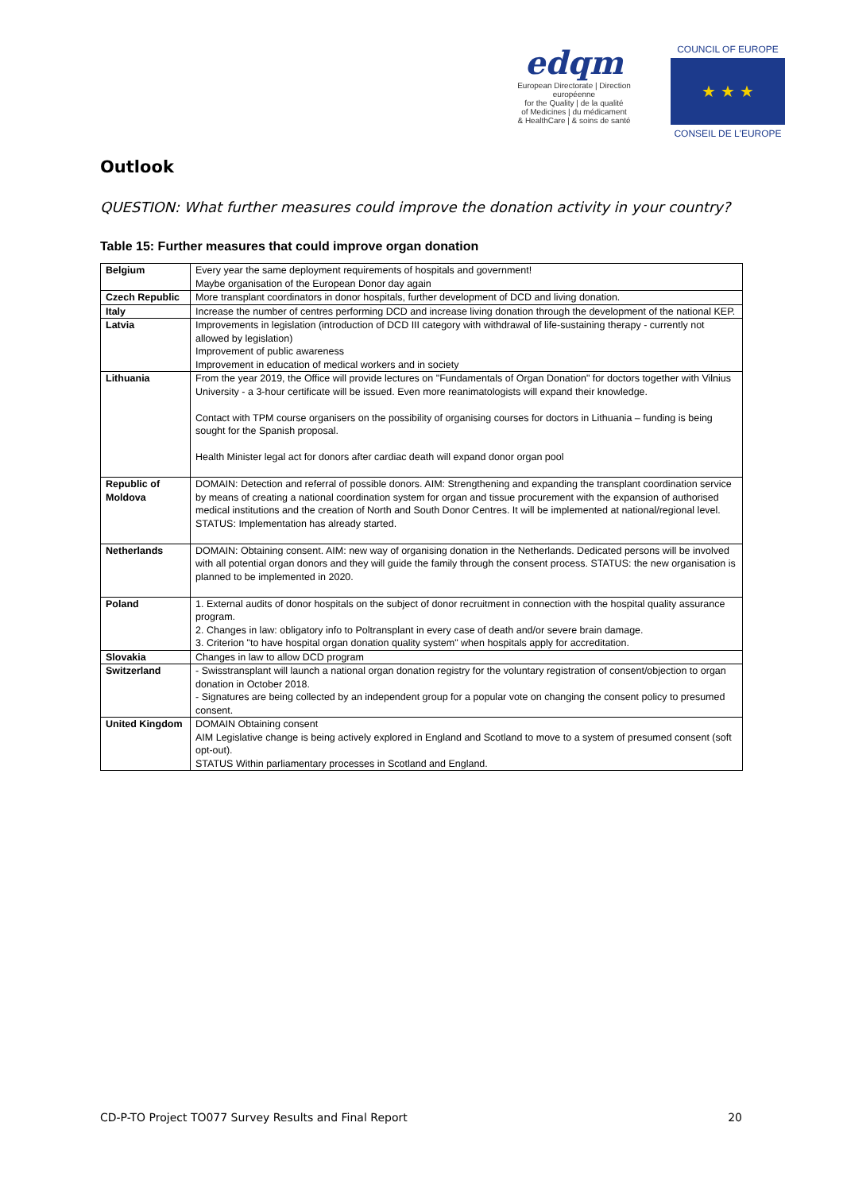edqm
European Directorate | Direction européenne
for the Quality | de la qualité
of Medicines | du médicament
& HealthCare | & soins de santé
COUNCIL OF EUROPE
★ ★ ★
CONSEIL DE L'EUROPE
Outlook
QUESTION: What further measures could improve the donation activity in your country?
Table 15: Further measures that could improve organ donation
| Belgium | Every year the same deployment requirements of hospitals and government! Maybe organisation of the European Donor day again |
| Czech Republic | More transplant coordinators in donor hospitals, further development of DCD and living donation. |
| Italy | Increase the number of centres performing DCD and increase living donation through the development of the national KEP. |
| Latvia | Improvements in legislation (introduction of DCD III category with withdrawal of life-sustaining therapy - currently not allowed by legislation) Improvement of public awareness Improvement in education of medical workers and in society |
| Lithuania | From the year 2019, the Office will provide lectures on "Fundamentals of Organ Donation" for doctors together with Vilnius University - a 3-hour certificate will be issued. Even more reanimatologists will expand their knowledge. Contact with TPM course organisers on the possibility of organising courses for doctors in Lithuania – funding is being sought for the Spanish proposal. Health Minister legal act for donors after cardiac death will expand donor organ pool |
| Republic of Moldova | DOMAIN: Detection and referral of possible donors. AIM: Strengthening and expanding the transplant coordination service by means of creating a national coordination system for organ and tissue procurement with the expansion of authorised medical institutions and the creation of North and South Donor Centres. It will be implemented at national/regional level. STATUS: Implementation has already started. |
| Netherlands | DOMAIN: Obtaining consent. AIM: new way of organising donation in the Netherlands. Dedicated persons will be involved with all potential organ donors and they will guide the family through the consent process. STATUS: the new organisation is planned to be implemented in 2020. |
| Poland | 1. External audits of donor hospitals on the subject of donor recruitment in connection with the hospital quality assurance program. 2. Changes in law: obligatory info to Poltransplant in every case of death and/or severe brain damage. 3. Criterion "to have hospital organ donation quality system" when hospitals apply for accreditation. |
| Slovakia | Changes in law to allow DCD program |
| Switzerland | - Swisstransplant will launch a national organ donation registry for the voluntary registration of consent/objection to organ donation in October 2018. - Signatures are being collected by an independent group for a popular vote on changing the consent policy to presumed consent. |
| United Kingdom | DOMAIN Obtaining consent AIM Legislative change is being actively explored in England and Scotland to move to a system of presumed consent (soft opt-out). STATUS Within parliamentary processes in Scotland and England. |
CD-P-TO Project TO077 Survey Results and Final Report 20